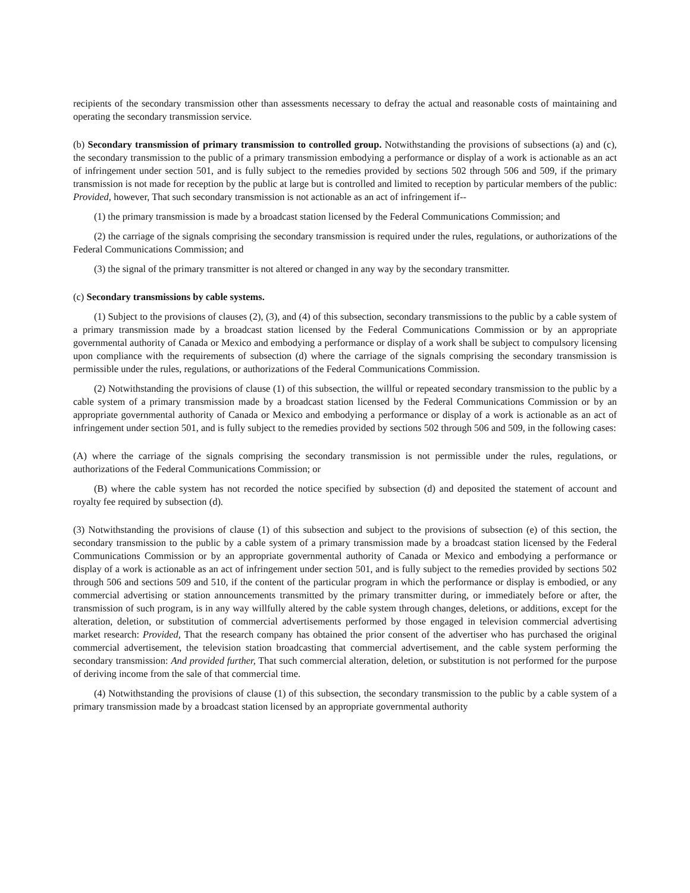recipients of the secondary transmission other than assessments necessary to defray the actual and reasonable costs of maintaining and operating the secondary transmission service.
(b) Secondary transmission of primary transmission to controlled group. Notwithstanding the provisions of subsections (a) and (c), the secondary transmission to the public of a primary transmission embodying a performance or display of a work is actionable as an act of infringement under section 501, and is fully subject to the remedies provided by sections 502 through 506 and 509, if the primary transmission is not made for reception by the public at large but is controlled and limited to reception by particular members of the public: Provided, however, That such secondary transmission is not actionable as an act of infringement if--
(1) the primary transmission is made by a broadcast station licensed by the Federal Communications Commission; and
(2) the carriage of the signals comprising the secondary transmission is required under the rules, regulations, or authorizations of the Federal Communications Commission; and
(3) the signal of the primary transmitter is not altered or changed in any way by the secondary transmitter.
(c) Secondary transmissions by cable systems.
(1) Subject to the provisions of clauses (2), (3), and (4) of this subsection, secondary transmissions to the public by a cable system of a primary transmission made by a broadcast station licensed by the Federal Communications Commission or by an appropriate governmental authority of Canada or Mexico and embodying a performance or display of a work shall be subject to compulsory licensing upon compliance with the requirements of subsection (d) where the carriage of the signals comprising the secondary transmission is permissible under the rules, regulations, or authorizations of the Federal Communications Commission.
(2) Notwithstanding the provisions of clause (1) of this subsection, the willful or repeated secondary transmission to the public by a cable system of a primary transmission made by a broadcast station licensed by the Federal Communications Commission or by an appropriate governmental authority of Canada or Mexico and embodying a performance or display of a work is actionable as an act of infringement under section 501, and is fully subject to the remedies provided by sections 502 through 506 and 509, in the following cases:
(A) where the carriage of the signals comprising the secondary transmission is not permissible under the rules, regulations, or authorizations of the Federal Communications Commission; or
(B) where the cable system has not recorded the notice specified by subsection (d) and deposited the statement of account and royalty fee required by subsection (d).
(3) Notwithstanding the provisions of clause (1) of this subsection and subject to the provisions of subsection (e) of this section, the secondary transmission to the public by a cable system of a primary transmission made by a broadcast station licensed by the Federal Communications Commission or by an appropriate governmental authority of Canada or Mexico and embodying a performance or display of a work is actionable as an act of infringement under section 501, and is fully subject to the remedies provided by sections 502 through 506 and sections 509 and 510, if the content of the particular program in which the performance or display is embodied, or any commercial advertising or station announcements transmitted by the primary transmitter during, or immediately before or after, the transmission of such program, is in any way willfully altered by the cable system through changes, deletions, or additions, except for the alteration, deletion, or substitution of commercial advertisements performed by those engaged in television commercial advertising market research: Provided, That the research company has obtained the prior consent of the advertiser who has purchased the original commercial advertisement, the television station broadcasting that commercial advertisement, and the cable system performing the secondary transmission: And provided further, That such commercial alteration, deletion, or substitution is not performed for the purpose of deriving income from the sale of that commercial time.
(4) Notwithstanding the provisions of clause (1) of this subsection, the secondary transmission to the public by a cable system of a primary transmission made by a broadcast station licensed by an appropriate governmental authority